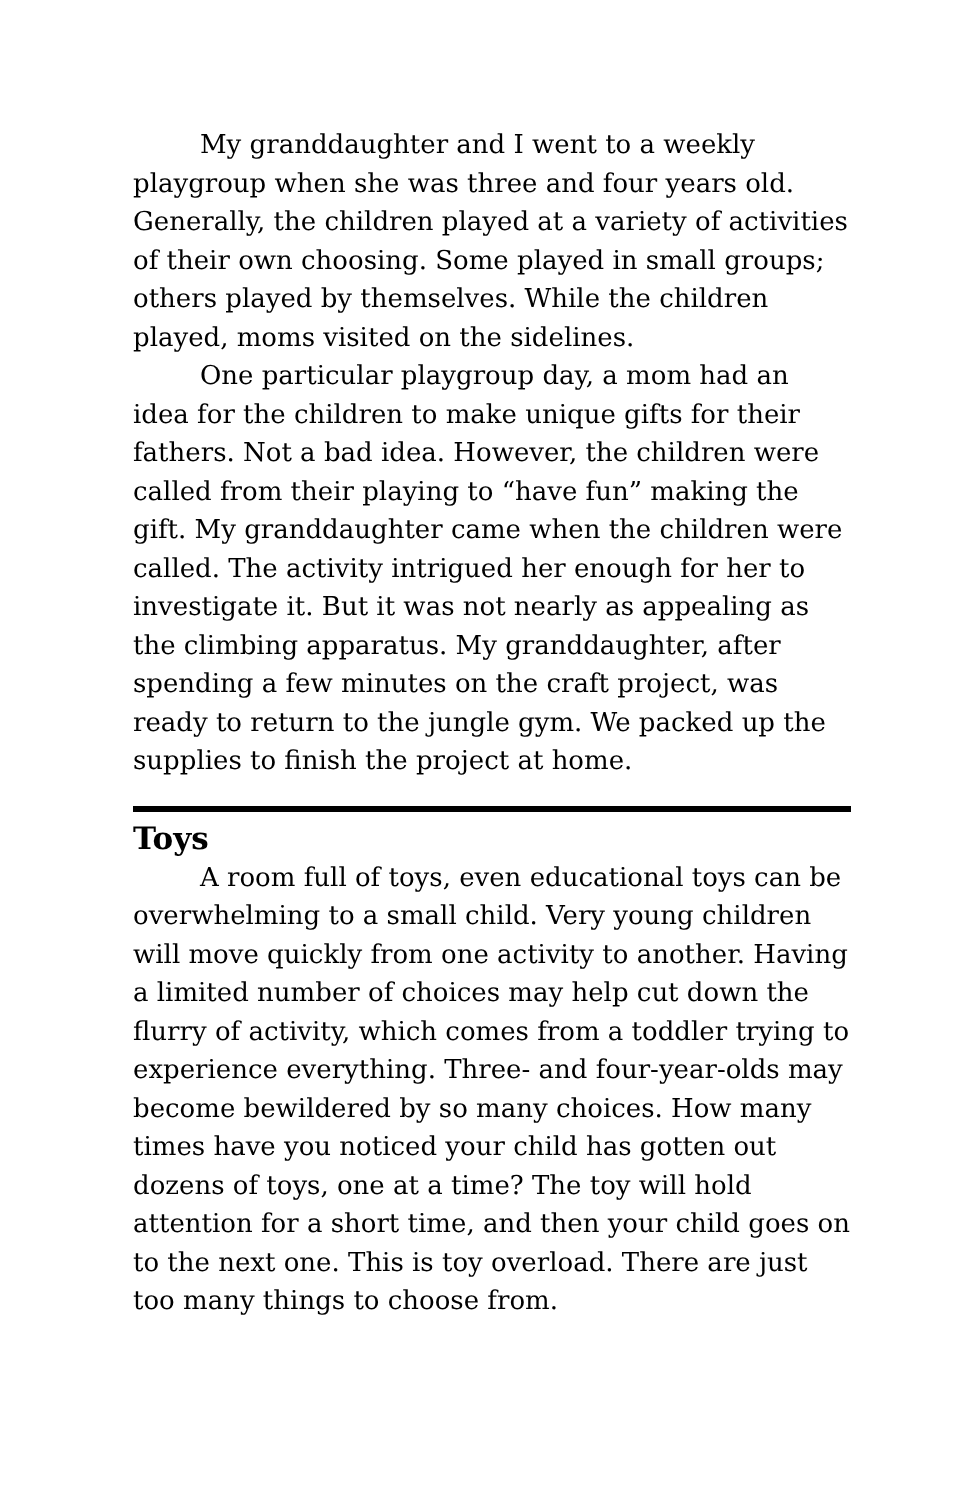My granddaughter and I went to a weekly playgroup when she was three and four years old. Generally, the children played at a variety of activities of their own choosing. Some played in small groups; others played by themselves. While the children played, moms visited on the sidelines.
One particular playgroup day, a mom had an idea for the children to make unique gifts for their fathers. Not a bad idea. However, the children were called from their playing to “have fun” making the gift. My granddaughter came when the children were called. The activity intrigued her enough for her to investigate it. But it was not nearly as appealing as the climbing apparatus. My granddaughter, after spending a few minutes on the craft project, was ready to return to the jungle gym. We packed up the supplies to finish the project at home.
Toys
A room full of toys, even educational toys can be overwhelming to a small child. Very young children will move quickly from one activity to another. Having a limited number of choices may help cut down the flurry of activity, which comes from a toddler trying to experience everything. Three- and four-year-olds may become bewildered by so many choices. How many times have you noticed your child has gotten out dozens of toys, one at a time? The toy will hold attention for a short time, and then your child goes on to the next one. This is toy overload. There are just too many things to choose from.